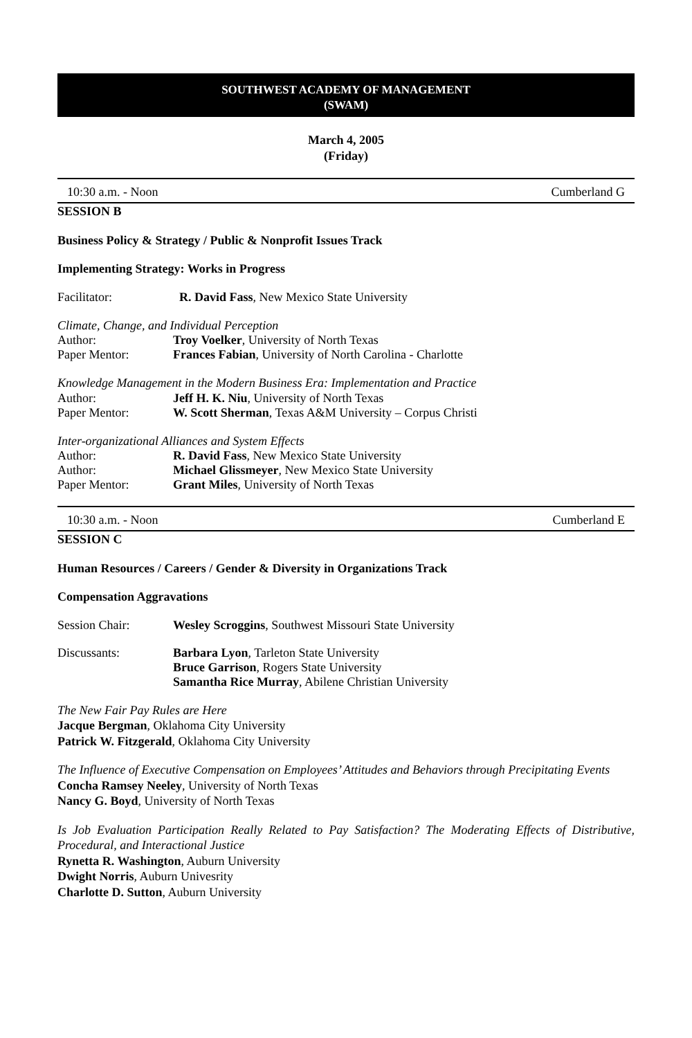SOUTHWEST ACADEMY OF MANAGEMENT
(SWAM)
March 4, 2005
(Friday)
10:30 a.m. - Noon Cumberland G
SESSION B
Business Policy & Strategy / Public & Nonprofit Issues Track
Implementing Strategy: Works in Progress
Facilitator: R. David Fass, New Mexico State University
Climate, Change, and Individual Perception
Author: Troy Voelker, University of North Texas
Paper Mentor: Frances Fabian, University of North Carolina - Charlotte
Knowledge Management in the Modern Business Era: Implementation and Practice
Author: Jeff H. K. Niu, University of North Texas
Paper Mentor: W. Scott Sherman, Texas A&M University – Corpus Christi
Inter-organizational Alliances and System Effects
Author: R. David Fass, New Mexico State University
Author: Michael Glissmeyer, New Mexico State University
Paper Mentor: Grant Miles, University of North Texas
10:30 a.m. - Noon Cumberland E
SESSION C
Human Resources / Careers / Gender & Diversity in Organizations Track
Compensation Aggravations
Session Chair: Wesley Scroggins, Southwest Missouri State University
Discussants: Barbara Lyon, Tarleton State University
Bruce Garrison, Rogers State University
Samantha Rice Murray, Abilene Christian University
The New Fair Pay Rules are Here
Jacque Bergman, Oklahoma City University
Patrick W. Fitzgerald, Oklahoma City University
The Influence of Executive Compensation on Employees’ Attitudes and Behaviors through Precipitating Events
Concha Ramsey Neeley, University of North Texas
Nancy G. Boyd, University of North Texas
Is Job Evaluation Participation Really Related to Pay Satisfaction? The Moderating Effects of Distributive, Procedural, and Interactional Justice
Rynetta R. Washington, Auburn University
Dwight Norris, Auburn Univesrity
Charlotte D. Sutton, Auburn University